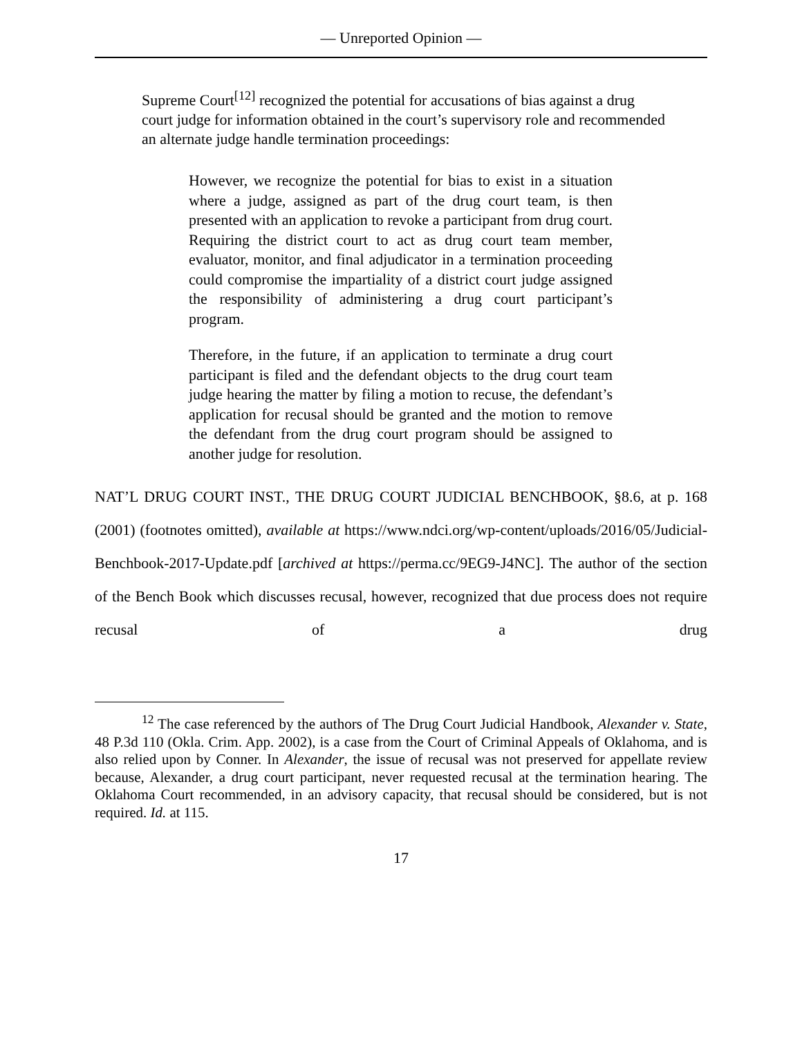— Unreported Opinion —
Supreme Court<sup>[12]</sup> recognized the potential for accusations of bias against a drug court judge for information obtained in the court’s supervisory role and recommended an alternate judge handle termination proceedings:
However, we recognize the potential for bias to exist in a situation where a judge, assigned as part of the drug court team, is then presented with an application to revoke a participant from drug court. Requiring the district court to act as drug court team member, evaluator, monitor, and final adjudicator in a termination proceeding could compromise the impartiality of a district court judge assigned the responsibility of administering a drug court participant’s program.
Therefore, in the future, if an application to terminate a drug court participant is filed and the defendant objects to the drug court team judge hearing the matter by filing a motion to recuse, the defendant’s application for recusal should be granted and the motion to remove the defendant from the drug court program should be assigned to another judge for resolution.
NAT’L DRUG COURT INST., THE DRUG COURT JUDICIAL BENCHBOOK, §8.6, at p. 168 (2001) (footnotes omitted), available at https://www.ndci.org/wp-content/uploads/2016/05/Judicial-Benchbook-2017-Update.pdf [archived at https://perma.cc/9EG9-J4NC]. The author of the section of the Bench Book which discusses recusal, however, recognized that due process does not require recusal of a drug
<sup>12</sup> The case referenced by the authors of The Drug Court Judicial Handbook, Alexander v. State, 48 P.3d 110 (Okla. Crim. App. 2002), is a case from the Court of Criminal Appeals of Oklahoma, and is also relied upon by Conner. In Alexander, the issue of recusal was not preserved for appellate review because, Alexander, a drug court participant, never requested recusal at the termination hearing. The Oklahoma Court recommended, in an advisory capacity, that recusal should be considered, but is not required. Id. at 115.
17